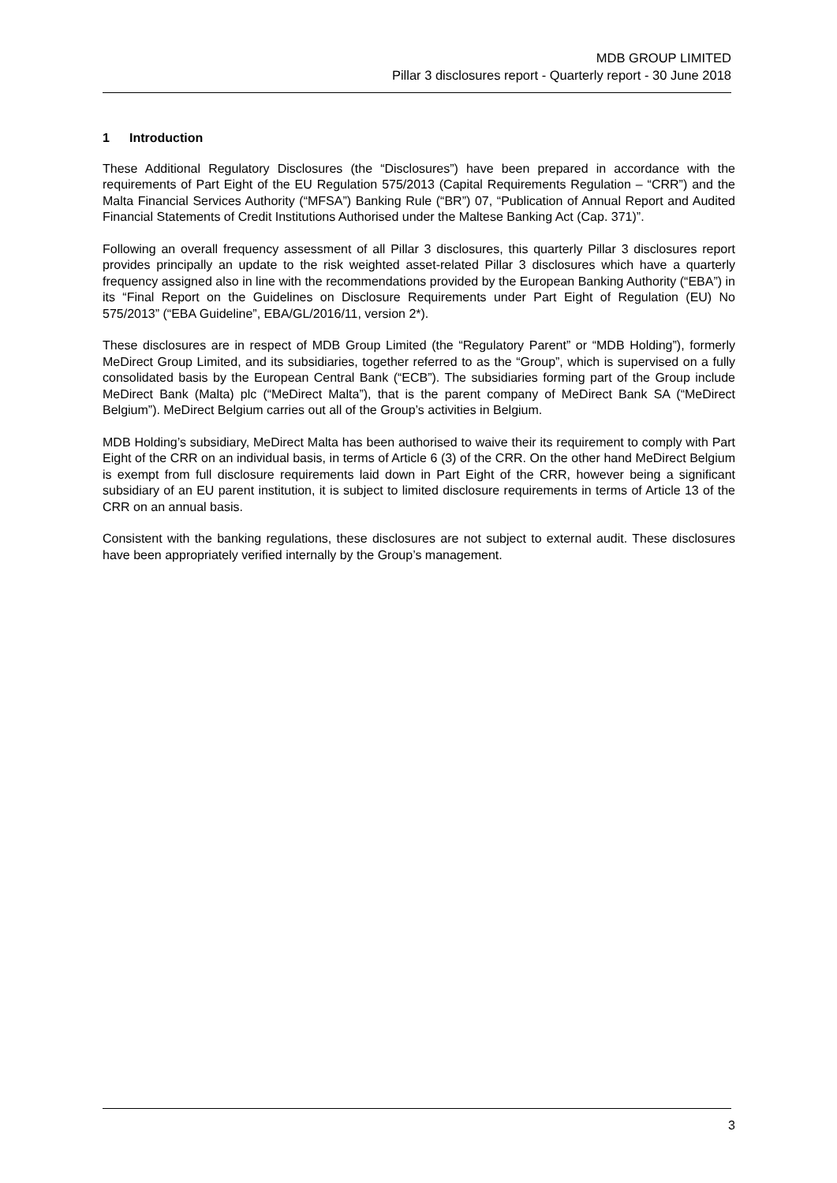MDB GROUP LIMITED
Pillar 3 disclosures report - Quarterly report - 30 June 2018
1 Introduction
These Additional Regulatory Disclosures (the “Disclosures”) have been prepared in accordance with the requirements of Part Eight of the EU Regulation 575/2013 (Capital Requirements Regulation – “CRR”) and the Malta Financial Services Authority (“MFSA”) Banking Rule (“BR”) 07, “Publication of Annual Report and Audited Financial Statements of Credit Institutions Authorised under the Maltese Banking Act (Cap. 371)”.
Following an overall frequency assessment of all Pillar 3 disclosures, this quarterly Pillar 3 disclosures report provides principally an update to the risk weighted asset-related Pillar 3 disclosures which have a quarterly frequency assigned also in line with the recommendations provided by the European Banking Authority (“EBA”) in its “Final Report on the Guidelines on Disclosure Requirements under Part Eight of Regulation (EU) No 575/2013” (“EBA Guideline”, EBA/GL/2016/11, version 2*).
These disclosures are in respect of MDB Group Limited (the “Regulatory Parent” or “MDB Holding”), formerly MeDirect Group Limited, and its subsidiaries, together referred to as the “Group”, which is supervised on a fully consolidated basis by the European Central Bank (“ECB”). The subsidiaries forming part of the Group include MeDirect Bank (Malta) plc (“MeDirect Malta”), that is the parent company of MeDirect Bank SA (“MeDirect Belgium”). MeDirect Belgium carries out all of the Group’s activities in Belgium.
MDB Holding’s subsidiary, MeDirect Malta has been authorised to waive their its requirement to comply with Part Eight of the CRR on an individual basis, in terms of Article 6 (3) of the CRR. On the other hand MeDirect Belgium is exempt from full disclosure requirements laid down in Part Eight of the CRR, however being a significant subsidiary of an EU parent institution, it is subject to limited disclosure requirements in terms of Article 13 of the CRR on an annual basis.
Consistent with the banking regulations, these disclosures are not subject to external audit. These disclosures have been appropriately verified internally by the Group’s management.
3